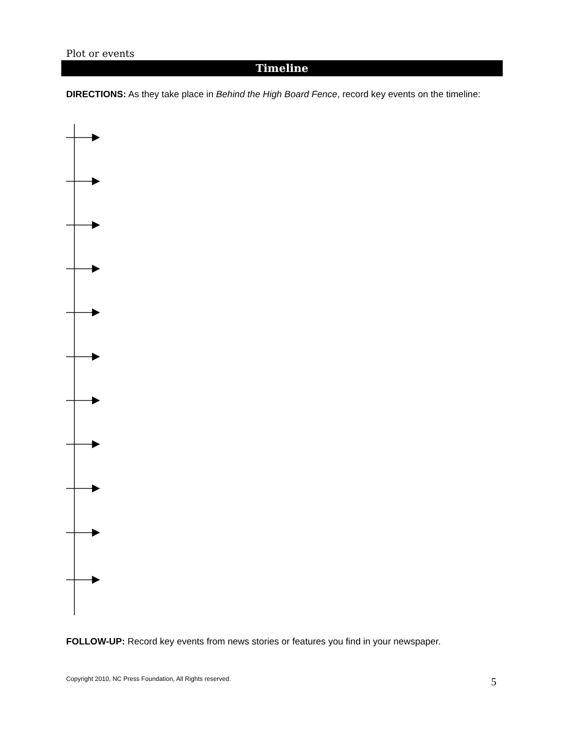Plot or events
Timeline
DIRECTIONS: As they take place in Behind the High Board Fence, record key events on the timeline:
FOLLOW-UP: Record key events from news stories or features you find in your newspaper.
Copyright 2010, NC Press Foundation, All Rights reserved.
5